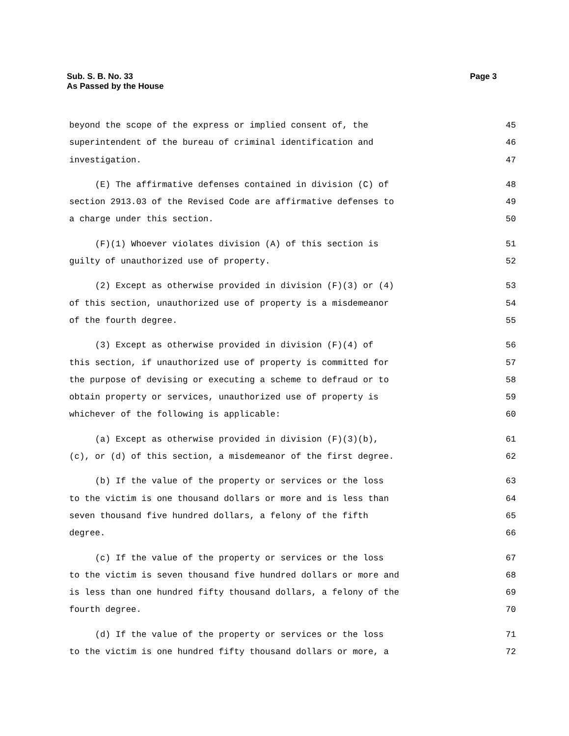Page 3 Sub. S. B. No. 33
As Passed by the House
beyond the scope of the express or implied consent of, the 45
superintendent of the bureau of criminal identification and 46
investigation. 47
(E) The affirmative defenses contained in division (C) of 48
section 2913.03 of the Revised Code are affirmative defenses to 49
a charge under this section. 50
(F)(1) Whoever violates division (A) of this section is 51
guilty of unauthorized use of property. 52
(2) Except as otherwise provided in division (F)(3) or (4) 53
of this section, unauthorized use of property is a misdemeanor 54
of the fourth degree. 55
(3) Except as otherwise provided in division (F)(4) of 56
this section, if unauthorized use of property is committed for 57
the purpose of devising or executing a scheme to defraud or to 58
obtain property or services, unauthorized use of property is 59
whichever of the following is applicable: 60
(a) Except as otherwise provided in division (F)(3)(b), 61
(c), or (d) of this section, a misdemeanor of the first degree. 62
(b) If the value of the property or services or the loss 63
to the victim is one thousand dollars or more and is less than 64
seven thousand five hundred dollars, a felony of the fifth 65
degree. 66
(c) If the value of the property or services or the loss 67
to the victim is seven thousand five hundred dollars or more and 68
is less than one hundred fifty thousand dollars, a felony of the 69
fourth degree. 70
(d) If the value of the property or services or the loss 71
to the victim is one hundred fifty thousand dollars or more, a 72